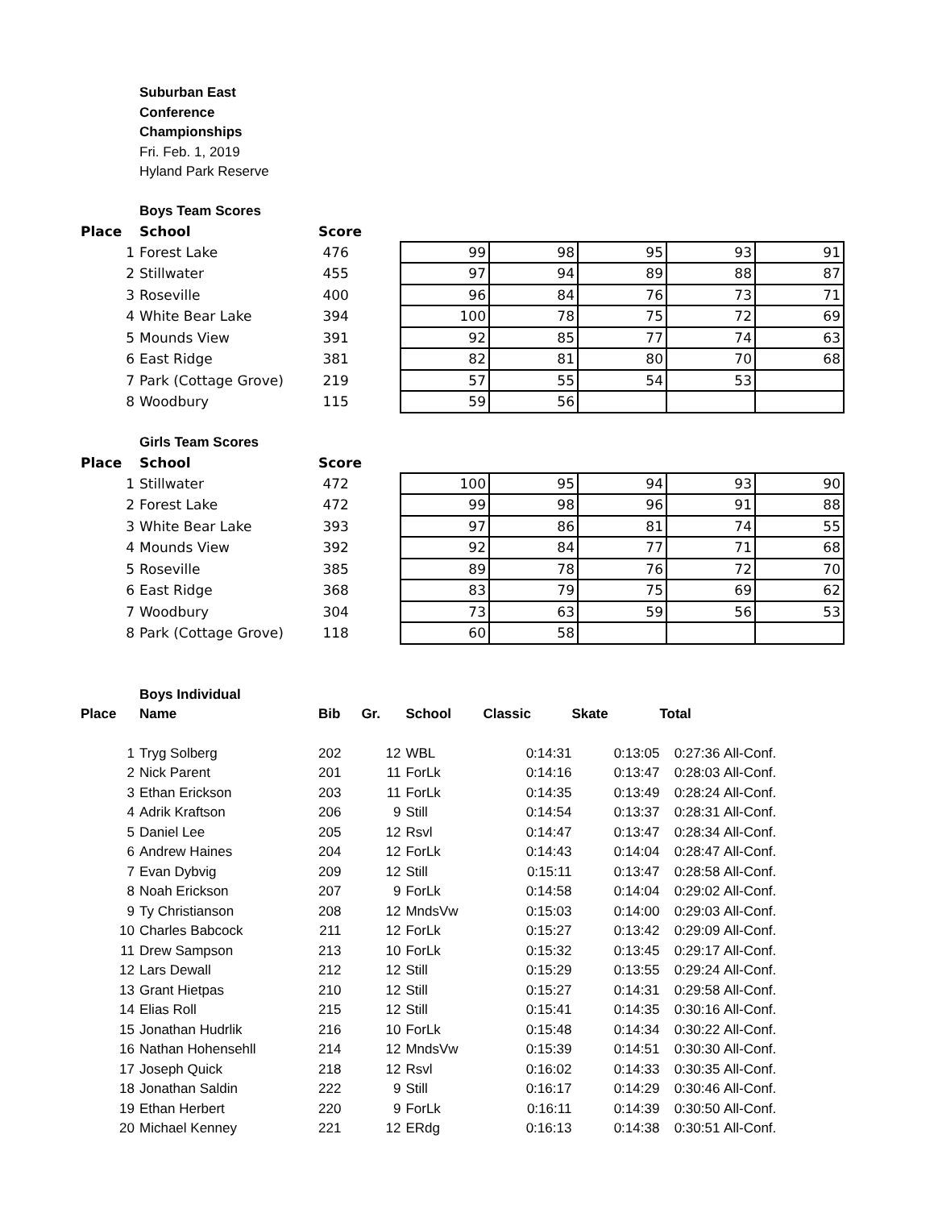Suburban East
Conference
Championships
Fri. Feb. 1, 2019
Hyland Park Reserve
Boys Team Scores
| Place | School | Score | | | | | |
| 1 | Forest Lake | 476 | 99 | 98 | 95 | 93 | 91 |
| 2 | Stillwater | 455 | 97 | 94 | 89 | 88 | 87 |
| 3 | Roseville | 400 | 96 | 84 | 76 | 73 | 71 |
| 4 | White Bear Lake | 394 | 100 | 78 | 75 | 72 | 69 |
| 5 | Mounds View | 391 | 92 | 85 | 77 | 74 | 63 |
| 6 | East Ridge | 381 | 82 | 81 | 80 | 70 | 68 |
| 7 | Park (Cottage Grove) | 219 | 57 | 55 | 54 | 53 | |
| 8 | Woodbury | 115 | 59 | 56 | | | |
Girls Team Scores
| Place | School | Score | | | | | |
| 1 | Stillwater | 472 | 100 | 95 | 94 | 93 | 90 |
| 2 | Forest Lake | 472 | 99 | 98 | 96 | 91 | 88 |
| 3 | White Bear Lake | 393 | 97 | 86 | 81 | 74 | 55 |
| 4 | Mounds View | 392 | 92 | 84 | 77 | 71 | 68 |
| 5 | Roseville | 385 | 89 | 78 | 76 | 72 | 70 |
| 6 | East Ridge | 368 | 83 | 79 | 75 | 69 | 62 |
| 7 | Woodbury | 304 | 73 | 63 | 59 | 56 | 53 |
| 8 | Park (Cottage Grove) | 118 | 60 | 58 | | | |
Boys Individual
| Place | Name | Bib | Gr. | School | Classic | Skate | Total | |
| --- | --- | --- | --- | --- | --- | --- | --- | --- |
| 1 | Tryg Solberg | 202 | 12 | WBL | 0:14:31 | 0:13:05 | 0:27:36 | All-Conf. |
| 2 | Nick Parent | 201 | 11 | ForLk | 0:14:16 | 0:13:47 | 0:28:03 | All-Conf. |
| 3 | Ethan Erickson | 203 | 11 | ForLk | 0:14:35 | 0:13:49 | 0:28:24 | All-Conf. |
| 4 | Adrik Kraftson | 206 | 9 | Still | 0:14:54 | 0:13:37 | 0:28:31 | All-Conf. |
| 5 | Daniel Lee | 205 | 12 | Rsvl | 0:14:47 | 0:13:47 | 0:28:34 | All-Conf. |
| 6 | Andrew Haines | 204 | 12 | ForLk | 0:14:43 | 0:14:04 | 0:28:47 | All-Conf. |
| 7 | Evan Dybvig | 209 | 12 | Still | 0:15:11 | 0:13:47 | 0:28:58 | All-Conf. |
| 8 | Noah Erickson | 207 | 9 | ForLk | 0:14:58 | 0:14:04 | 0:29:02 | All-Conf. |
| 9 | Ty Christianson | 208 | 12 | MndsVw | 0:15:03 | 0:14:00 | 0:29:03 | All-Conf. |
| 10 | Charles Babcock | 211 | 12 | ForLk | 0:15:27 | 0:13:42 | 0:29:09 | All-Conf. |
| 11 | Drew Sampson | 213 | 10 | ForLk | 0:15:32 | 0:13:45 | 0:29:17 | All-Conf. |
| 12 | Lars Dewall | 212 | 12 | Still | 0:15:29 | 0:13:55 | 0:29:24 | All-Conf. |
| 13 | Grant Hietpas | 210 | 12 | Still | 0:15:27 | 0:14:31 | 0:29:58 | All-Conf. |
| 14 | Elias Roll | 215 | 12 | Still | 0:15:41 | 0:14:35 | 0:30:16 | All-Conf. |
| 15 | Jonathan Hudrlik | 216 | 10 | ForLk | 0:15:48 | 0:14:34 | 0:30:22 | All-Conf. |
| 16 | Nathan Hohensehll | 214 | 12 | MndsVw | 0:15:39 | 0:14:51 | 0:30:30 | All-Conf. |
| 17 | Joseph Quick | 218 | 12 | Rsvl | 0:16:02 | 0:14:33 | 0:30:35 | All-Conf. |
| 18 | Jonathan Saldin | 222 | 9 | Still | 0:16:17 | 0:14:29 | 0:30:46 | All-Conf. |
| 19 | Ethan Herbert | 220 | 9 | ForLk | 0:16:11 | 0:14:39 | 0:30:50 | All-Conf. |
| 20 | Michael Kenney | 221 | 12 | ERdg | 0:16:13 | 0:14:38 | 0:30:51 | All-Conf. |